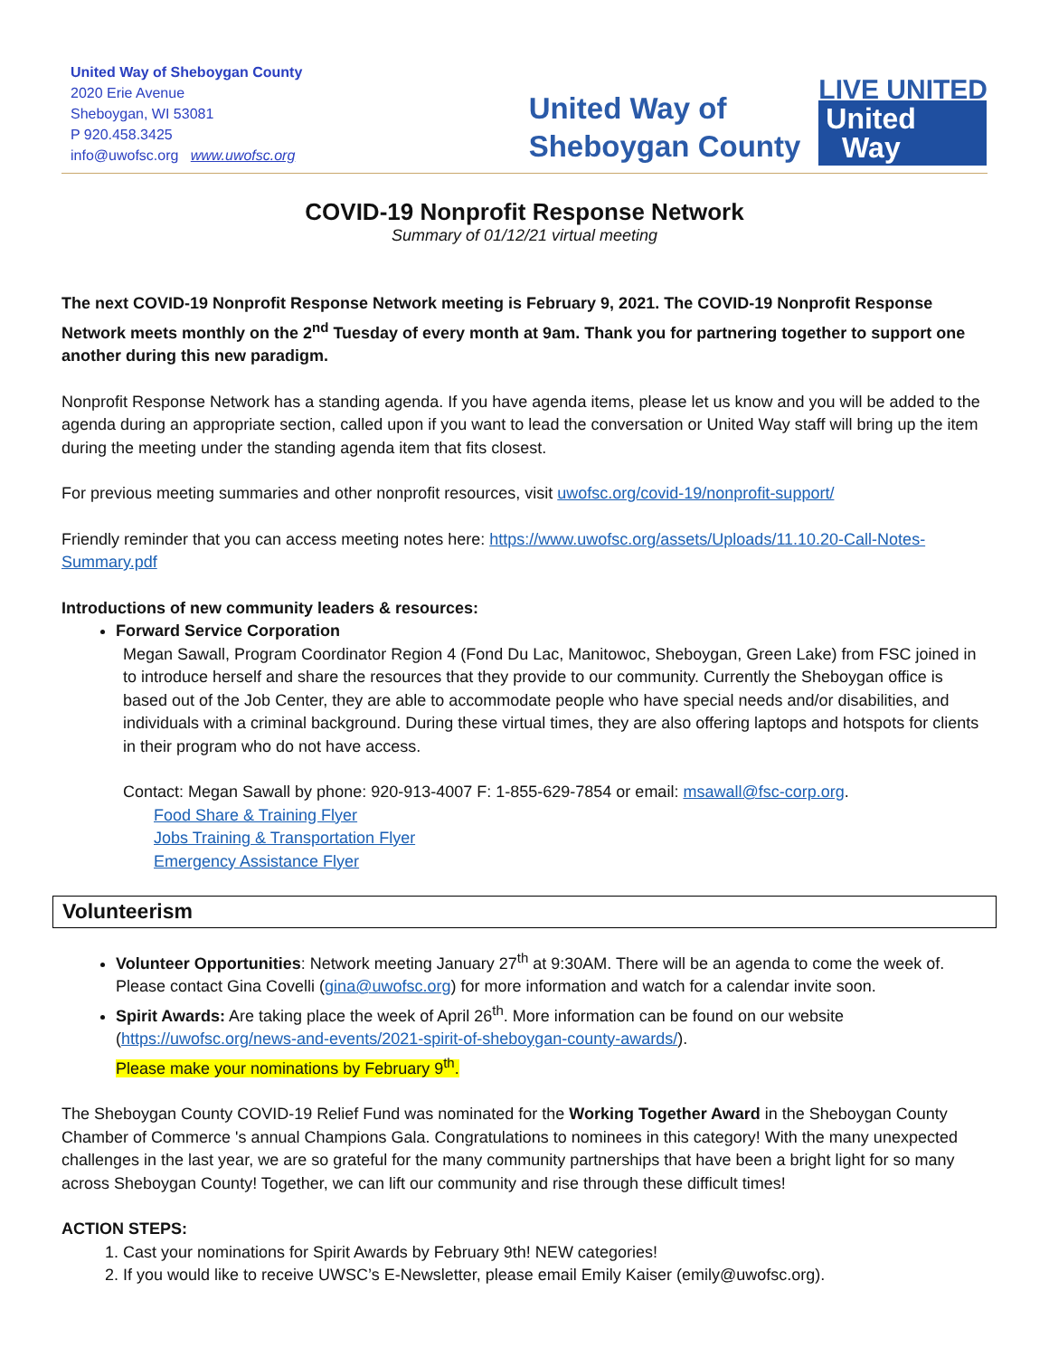United Way of Sheboygan County
2020 Erie Avenue
Sheboygan, WI 53081
P 920.458.3425
info@uwofsc.org www.uwofsc.org
United Way of
Sheboygan County
LIVE UNITED
United
Way
COVID-19 Nonprofit Response Network
Summary of 01/12/21 virtual meeting
The next COVID-19 Nonprofit Response Network meeting is February 9, 2021. The COVID-19 Nonprofit Response Network meets monthly on the 2<sup>nd</sup> Tuesday of every month at 9am. Thank you for partnering together to support one another during this new paradigm.
Nonprofit Response Network has a standing agenda. If you have agenda items, please let us know and you will be added to the agenda during an appropriate section, called upon if you want to lead the conversation or United Way staff will bring up the item during the meeting under the standing agenda item that fits closest.
For previous meeting summaries and other nonprofit resources, visit uwofsc.org/covid-19/nonprofit-support/
Friendly reminder that you can access meeting notes here: https://www.uwofsc.org/assets/Uploads/11.10.20-Call-Notes-Summary.pdf
Introductions of new community leaders & resources:
Forward Service Corporation
Megan Sawall, Program Coordinator Region 4 (Fond Du Lac, Manitowoc, Sheboygan, Green Lake) from FSC joined in to introduce herself and share the resources that they provide to our community. Currently the Sheboygan office is based out of the Job Center, they are able to accommodate people who have special needs and/or disabilities, and individuals with a criminal background. During these virtual times, they are also offering laptops and hotspots for clients in their program who do not have access.
Contact: Megan Sawall by phone: 920-913-4007 F: 1-855-629-7854 or email: msawall@fsc-corp.org.
Food Share & Training Flyer
Jobs Training & Transportation Flyer
Emergency Assistance Flyer
Volunteerism
Volunteer Opportunities: Network meeting January 27<sup>th</sup> at 9:30AM. There will be an agenda to come the week of. Please contact Gina Covelli (gina@uwofsc.org) for more information and watch for a calendar invite soon.
Spirit Awards: Are taking place the week of April 26<sup>th</sup>. More information can be found on our website (https://uwofsc.org/news-and-events/2021-spirit-of-sheboygan-county-awards/).
Please make your nominations by February 9<sup>th</sup>.
The Sheboygan County COVID-19 Relief Fund was nominated for the Working Together Award in the Sheboygan County Chamber of Commerce 's annual Champions Gala. Congratulations to nominees in this category! With the many unexpected challenges in the last year, we are so grateful for the many community partnerships that have been a bright light for so many across Sheboygan County! Together, we can lift our community and rise through these difficult times!
ACTION STEPS:
1. Cast your nominations for Spirit Awards by February 9th! NEW categories!
2. If you would like to receive UWSC’s E-Newsletter, please email Emily Kaiser (emily@uwofsc.org).